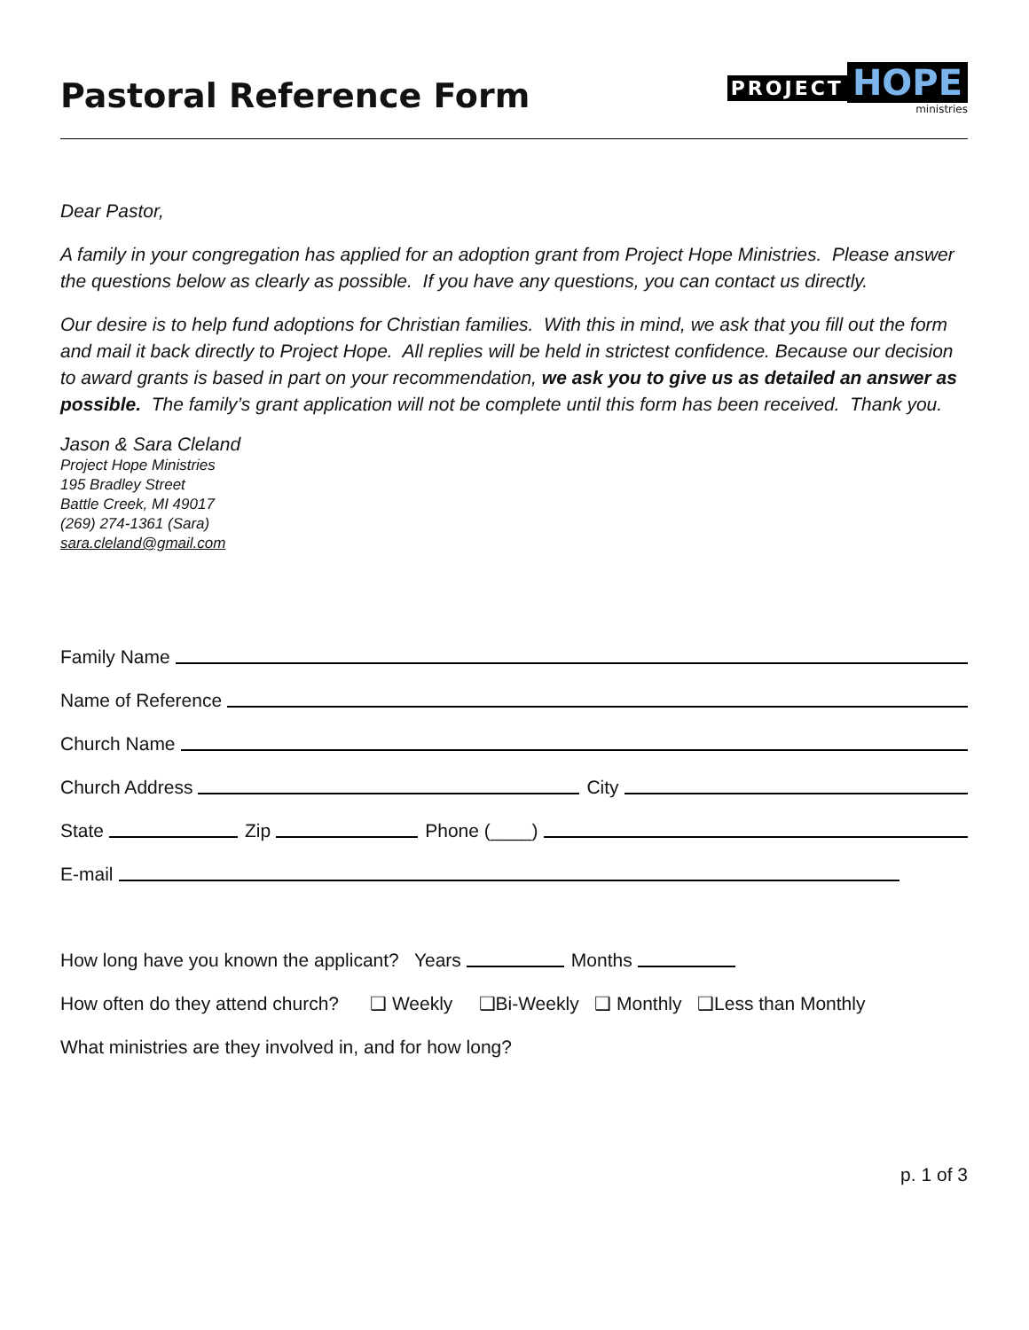Pastoral Reference Form
PROJECT HOPE
ministries
Dear Pastor,
A family in your congregation has applied for an adoption grant from Project Hope Ministries. Please answer the questions below as clearly as possible. If you have any questions, you can contact us directly.
Our desire is to help fund adoptions for Christian families. With this in mind, we ask that you fill out the form and mail it back directly to Project Hope. All replies will be held in strictest confidence. Because our decision to award grants is based in part on your recommendation, we ask you to give us as detailed an answer as possible. The family’s grant application will not be complete until this form has been received. Thank you.
Jason & Sara Cleland
Project Hope Ministries
195 Bradley Street
Battle Creek, MI 49017
(269) 274-1361 (Sara)
sara.cleland@gmail.com
Family Name
Name of Reference
Church Name
Church Address City
State Zip Phone (____)
E-mail
How long have you known the applicant? Years Months
How often do they attend church? ❑ Weekly ❑Bi-Weekly ❑ Monthly ❑Less than Monthly
What ministries are they involved in, and for how long?
p. 1 of 3